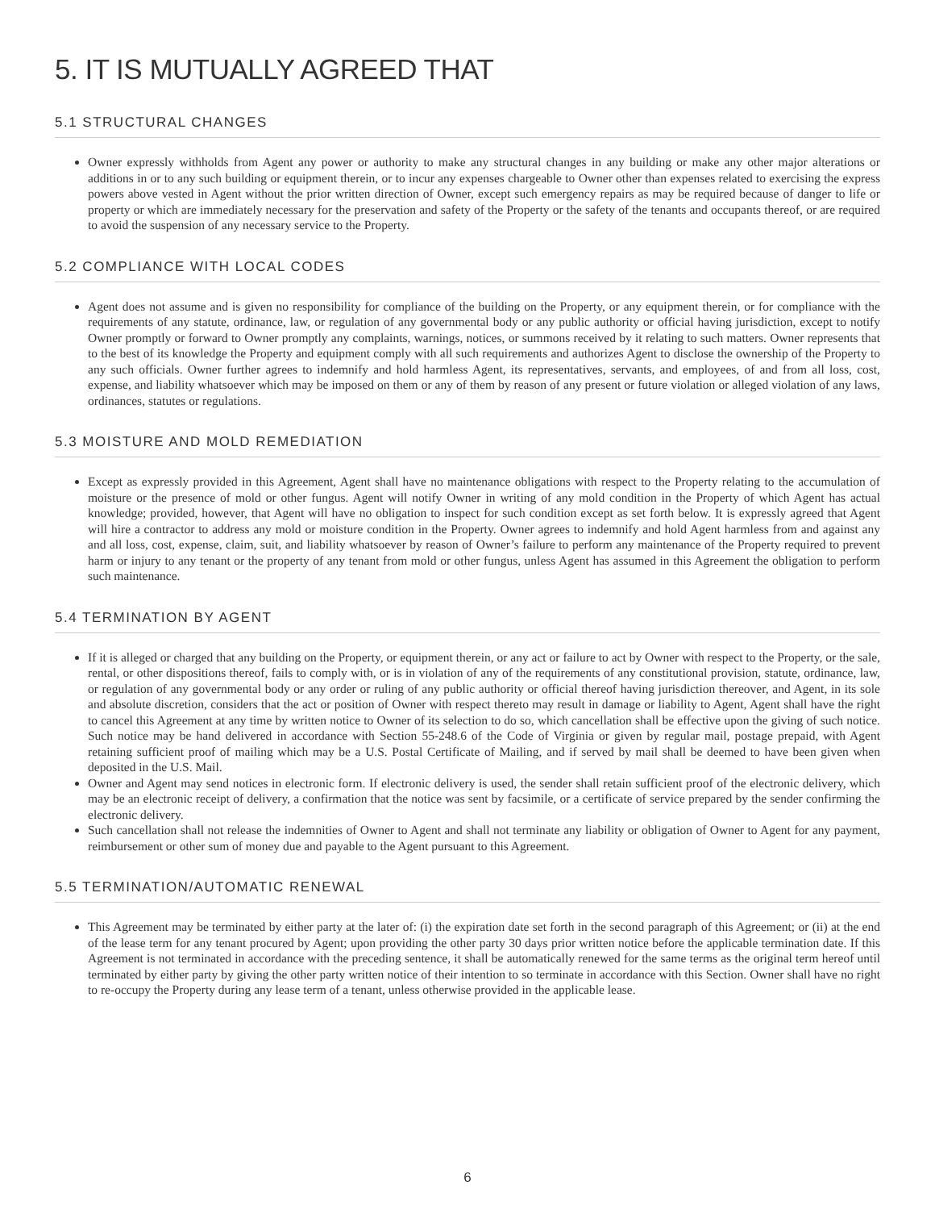5. IT IS MUTUALLY AGREED THAT
5.1 STRUCTURAL CHANGES
Owner expressly withholds from Agent any power or authority to make any structural changes in any building or make any other major alterations or additions in or to any such building or equipment therein, or to incur any expenses chargeable to Owner other than expenses related to exercising the express powers above vested in Agent without the prior written direction of Owner, except such emergency repairs as may be required because of danger to life or property or which are immediately necessary for the preservation and safety of the Property or the safety of the tenants and occupants thereof, or are required to avoid the suspension of any necessary service to the Property.
5.2 COMPLIANCE WITH LOCAL CODES
Agent does not assume and is given no responsibility for compliance of the building on the Property, or any equipment therein, or for compliance with the requirements of any statute, ordinance, law, or regulation of any governmental body or any public authority or official having jurisdiction, except to notify Owner promptly or forward to Owner promptly any complaints, warnings, notices, or summons received by it relating to such matters. Owner represents that to the best of its knowledge the Property and equipment comply with all such requirements and authorizes Agent to disclose the ownership of the Property to any such officials. Owner further agrees to indemnify and hold harmless Agent, its representatives, servants, and employees, of and from all loss, cost, expense, and liability whatsoever which may be imposed on them or any of them by reason of any present or future violation or alleged violation of any laws, ordinances, statutes or regulations.
5.3 MOISTURE AND MOLD REMEDIATION
Except as expressly provided in this Agreement, Agent shall have no maintenance obligations with respect to the Property relating to the accumulation of moisture or the presence of mold or other fungus. Agent will notify Owner in writing of any mold condition in the Property of which Agent has actual knowledge; provided, however, that Agent will have no obligation to inspect for such condition except as set forth below. It is expressly agreed that Agent will hire a contractor to address any mold or moisture condition in the Property. Owner agrees to indemnify and hold Agent harmless from and against any and all loss, cost, expense, claim, suit, and liability whatsoever by reason of Owner’s failure to perform any maintenance of the Property required to prevent harm or injury to any tenant or the property of any tenant from mold or other fungus, unless Agent has assumed in this Agreement the obligation to perform such maintenance.
5.4 TERMINATION BY AGENT
If it is alleged or charged that any building on the Property, or equipment therein, or any act or failure to act by Owner with respect to the Property, or the sale, rental, or other dispositions thereof, fails to comply with, or is in violation of any of the requirements of any constitutional provision, statute, ordinance, law, or regulation of any governmental body or any order or ruling of any public authority or official thereof having jurisdiction thereover, and Agent, in its sole and absolute discretion, considers that the act or position of Owner with respect thereto may result in damage or liability to Agent, Agent shall have the right to cancel this Agreement at any time by written notice to Owner of its selection to do so, which cancellation shall be effective upon the giving of such notice. Such notice may be hand delivered in accordance with Section 55-248.6 of the Code of Virginia or given by regular mail, postage prepaid, with Agent retaining sufficient proof of mailing which may be a U.S. Postal Certificate of Mailing, and if served by mail shall be deemed to have been given when deposited in the U.S. Mail.
Owner and Agent may send notices in electronic form. If electronic delivery is used, the sender shall retain sufficient proof of the electronic delivery, which may be an electronic receipt of delivery, a confirmation that the notice was sent by facsimile, or a certificate of service prepared by the sender confirming the electronic delivery.
Such cancellation shall not release the indemnities of Owner to Agent and shall not terminate any liability or obligation of Owner to Agent for any payment, reimbursement or other sum of money due and payable to the Agent pursuant to this Agreement.
5.5 TERMINATION/AUTOMATIC RENEWAL
This Agreement may be terminated by either party at the later of: (i) the expiration date set forth in the second paragraph of this Agreement; or (ii) at the end of the lease term for any tenant procured by Agent; upon providing the other party 30 days prior written notice before the applicable termination date. If this Agreement is not terminated in accordance with the preceding sentence, it shall be automatically renewed for the same terms as the original term hereof until terminated by either party by giving the other party written notice of their intention to so terminate in accordance with this Section. Owner shall have no right to re-occupy the Property during any lease term of a tenant, unless otherwise provided in the applicable lease.
6